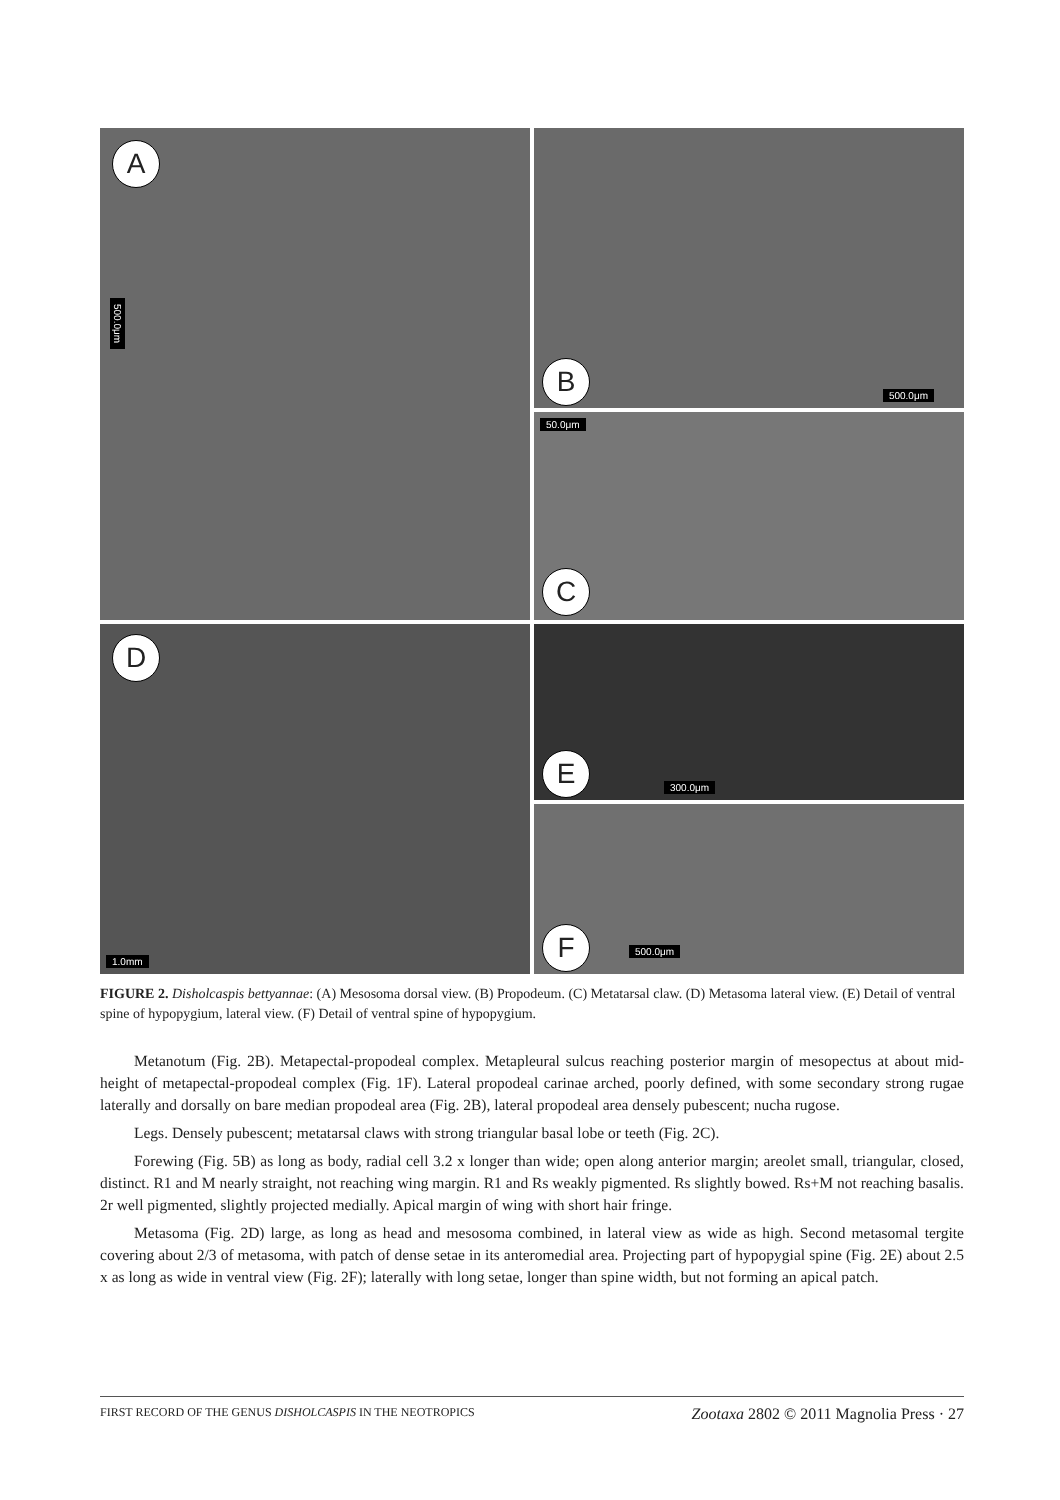A
500.0μm
B
500.0μm
50.0μm
C
D
1.0mm
E
300.0μm
F
500.0μm
FIGURE 2. Disholcaspis bettyannae: (A) Mesosoma dorsal view. (B) Propodeum. (C) Metatarsal claw. (D) Metasoma lateral view. (E) Detail of ventral spine of hypopygium, lateral view. (F) Detail of ventral spine of hypopygium.
Metanotum (Fig. 2B). Metapectal-propodeal complex. Metapleural sulcus reaching posterior margin of mesopectus at about mid-height of metapectal-propodeal complex (Fig. 1F). Lateral propodeal carinae arched, poorly defined, with some secondary strong rugae laterally and dorsally on bare median propodeal area (Fig. 2B), lateral propodeal area densely pubescent; nucha rugose.
Legs. Densely pubescent; metatarsal claws with strong triangular basal lobe or teeth (Fig. 2C).
Forewing (Fig. 5B) as long as body, radial cell 3.2 x longer than wide; open along anterior margin; areolet small, triangular, closed, distinct. R1 and M nearly straight, not reaching wing margin. R1 and Rs weakly pigmented. Rs slightly bowed. Rs+M not reaching basalis. 2r well pigmented, slightly projected medially. Apical margin of wing with short hair fringe.
Metasoma (Fig. 2D) large, as long as head and mesosoma combined, in lateral view as wide as high. Second metasomal tergite covering about 2/3 of metasoma, with patch of dense setae in its anteromedial area. Projecting part of hypopygial spine (Fig. 2E) about 2.5 x as long as wide in ventral view (Fig. 2F); laterally with long setae, longer than spine width, but not forming an apical patch.
FIRST RECORD OF THE GENUS DISHOLCASPIS IN THE NEOTROPICS Zootaxa 2802 © 2011 Magnolia Press · 27